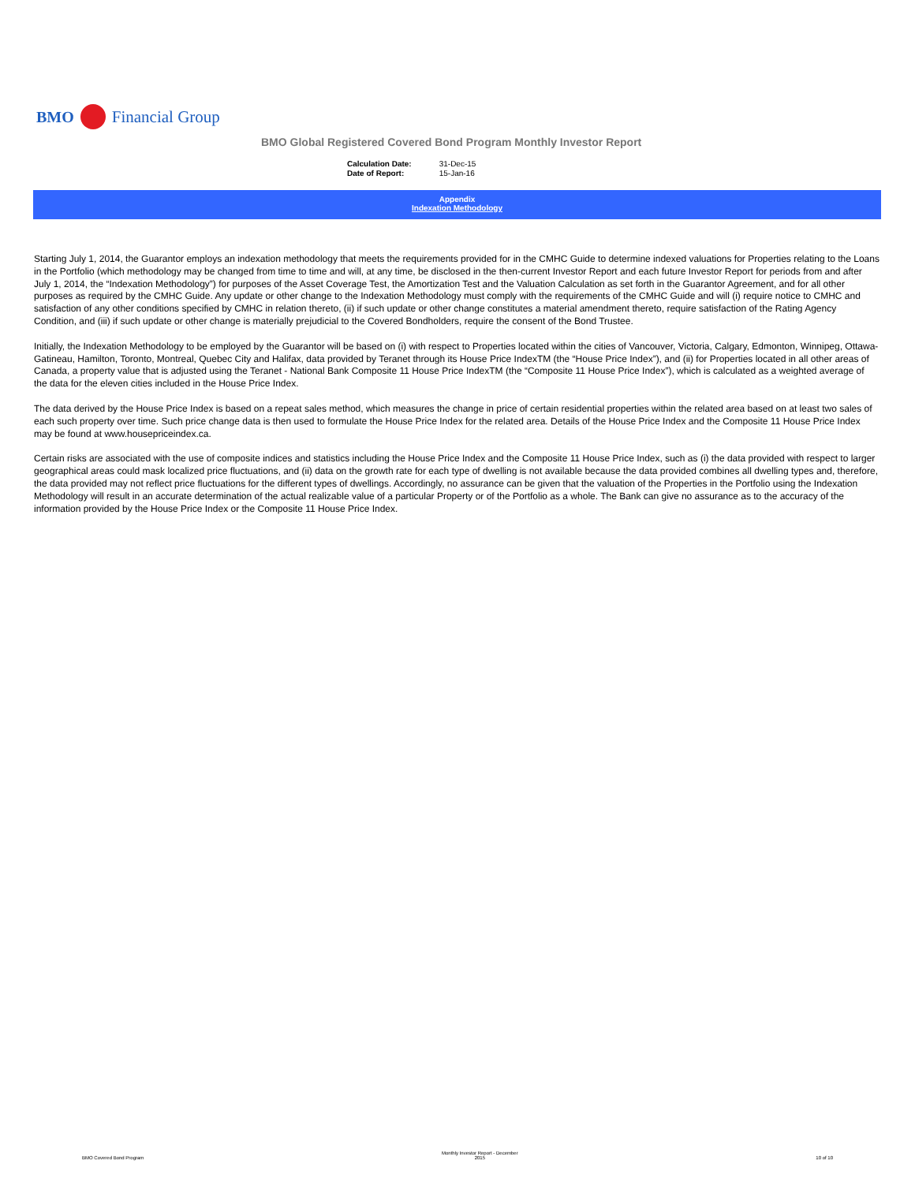BMO Financial Group
BMO Global Registered Covered Bond Program Monthly Investor Report
| Calculation Date: | 31-Dec-15 |
| Date of Report: | 15-Jan-16 |
Appendix
Indexation Methodology
Starting July 1, 2014, the Guarantor employs an indexation methodology that meets the requirements provided for in the CMHC Guide to determine indexed valuations for Properties relating to the Loans in the Portfolio (which methodology may be changed from time to time and will, at any time, be disclosed in the then-current Investor Report and each future Investor Report for periods from and after July 1, 2014, the “Indexation Methodology”) for purposes of the Asset Coverage Test, the Amortization Test and the Valuation Calculation as set forth in the Guarantor Agreement, and for all other purposes as required by the CMHC Guide. Any update or other change to the Indexation Methodology must comply with the requirements of the CMHC Guide and will (i) require notice to CMHC and satisfaction of any other conditions specified by CMHC in relation thereto, (ii) if such update or other change constitutes a material amendment thereto, require satisfaction of the Rating Agency Condition, and (iii) if such update or other change is materially prejudicial to the Covered Bondholders, require the consent of the Bond Trustee.
Initially, the Indexation Methodology to be employed by the Guarantor will be based on (i) with respect to Properties located within the cities of Vancouver, Victoria, Calgary, Edmonton, Winnipeg, Ottawa-Gatineau, Hamilton, Toronto, Montreal, Quebec City and Halifax, data provided by Teranet through its House Price IndexTM (the “House Price Index”), and (ii) for Properties located in all other areas of Canada, a property value that is adjusted using the Teranet - National Bank Composite 11 House Price IndexTM (the “Composite 11 House Price Index”), which is calculated as a weighted average of the data for the eleven cities included in the House Price Index.
The data derived by the House Price Index is based on a repeat sales method, which measures the change in price of certain residential properties within the related area based on at least two sales of each such property over time. Such price change data is then used to formulate the House Price Index for the related area. Details of the House Price Index and the Composite 11 House Price Index may be found at www.housepriceindex.ca.
Certain risks are associated with the use of composite indices and statistics including the House Price Index and the Composite 11 House Price Index, such as (i) the data provided with respect to larger geographical areas could mask localized price fluctuations, and (ii) data on the growth rate for each type of dwelling is not available because the data provided combines all dwelling types and, therefore, the data provided may not reflect price fluctuations for the different types of dwellings. Accordingly, no assurance can be given that the valuation of the Properties in the Portfolio using the Indexation Methodology will result in an accurate determination of the actual realizable value of a particular Property or of the Portfolio as a whole. The Bank can give no assurance as to the accuracy of the information provided by the House Price Index or the Composite 11 House Price Index.
BMO Covered Bond Program Monthly Investor Report - December
2015 10 of 10